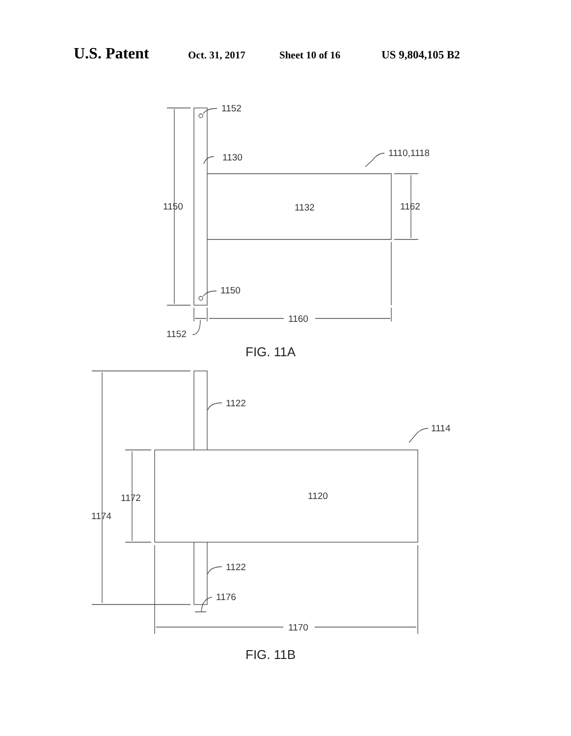U.S. Patent Oct. 31, 2017 Sheet 10 of 16 US 9,804,105 B2
1152
1130
1110,1118
1150
1132
1162
1150
1160
1152
FIG. 11A
1122
1114
1172
1120
1174
1122
1176
1170
FIG. 11B